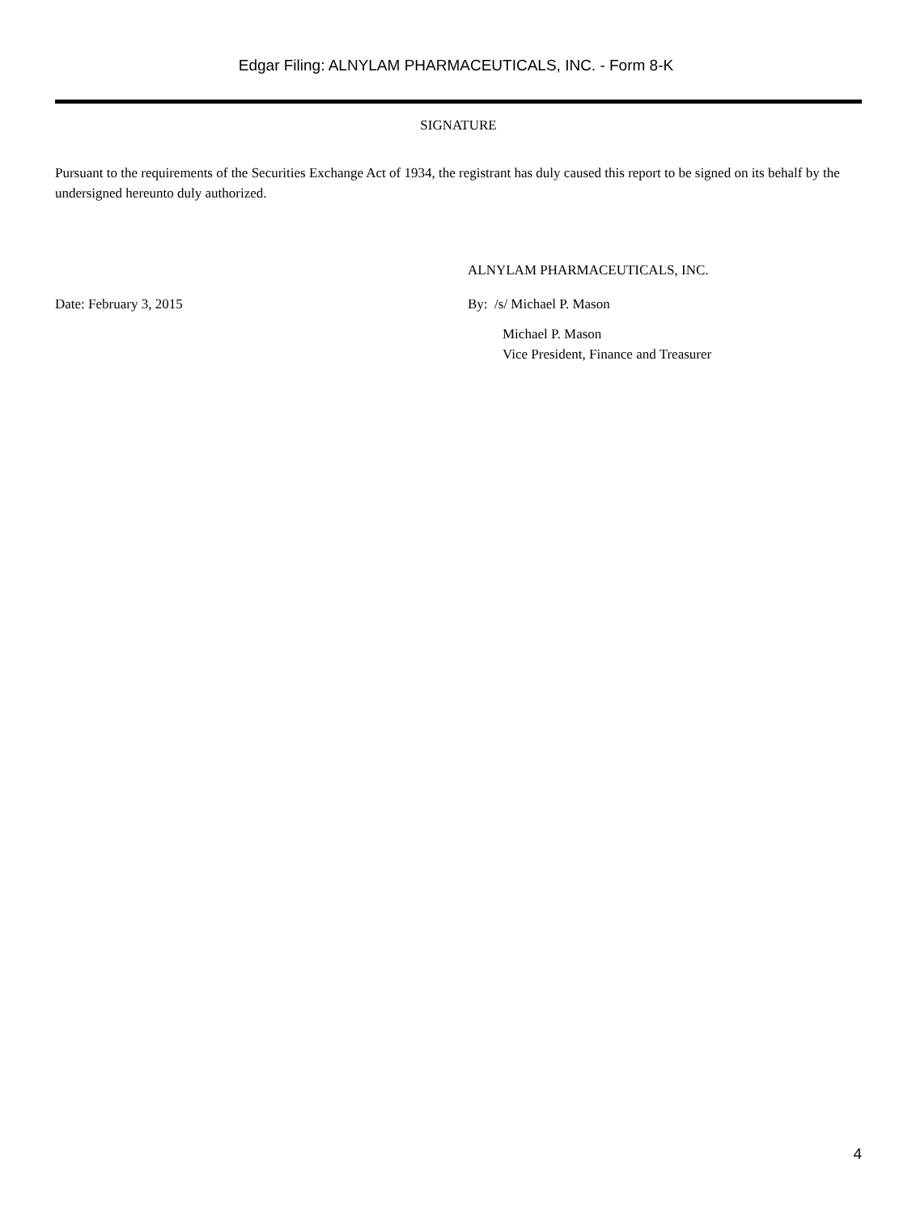Edgar Filing: ALNYLAM PHARMACEUTICALS, INC. - Form 8-K
SIGNATURE
Pursuant to the requirements of the Securities Exchange Act of 1934, the registrant has duly caused this report to be signed on its behalf by the undersigned hereunto duly authorized.
ALNYLAM PHARMACEUTICALS, INC.
Date: February 3, 2015 By: /s/ Michael P. Mason
Michael P. Mason
Vice President, Finance and Treasurer
4